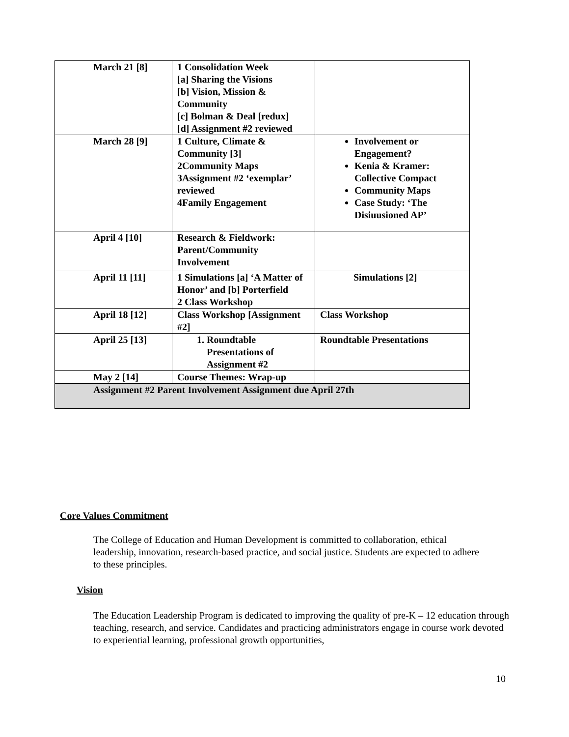| March 21 [8] | 1 Consolidation Week [a] Sharing the Visions [b] Vision, Mission & Community [c] Bolman & Deal [redux] [d] Assignment #2 reviewed | |
| March 28 [9] | 1 Culture, Climate & Community [3] 2Community Maps 3Assignment #2 ‘exemplar’ reviewed 4Family Engagement | Involvement or Engagement? Kenia & Kramer: Collective Compact Community Maps Case Study: ‘The Disiuusioned AP’ |
| April 4 [10] | Research & Fieldwork: Parent/Community Involvement | |
| April 11 [11] | 1 Simulations [a] ‘A Matter of Honor’ and [b] Porterfield 2 Class Workshop | Simulations [2] |
| April 18 [12] | Class Workshop [Assignment #2] | Class Workshop |
| April 25 [13] | 1. Roundtable Presentations of Assignment #2 | Roundtable Presentations |
| May 2 [14] | Course Themes: Wrap-up | |
| Assignment #2 Parent Involvement Assignment due April 27th | | |
Core Values Commitment
The College of Education and Human Development is committed to collaboration, ethical leadership, innovation, research-based practice, and social justice. Students are expected to adhere to these principles.
Vision
The Education Leadership Program is dedicated to improving the quality of pre-K – 12 education through teaching, research, and service. Candidates and practicing administrators engage in course work devoted to experiential learning, professional growth opportunities,
10